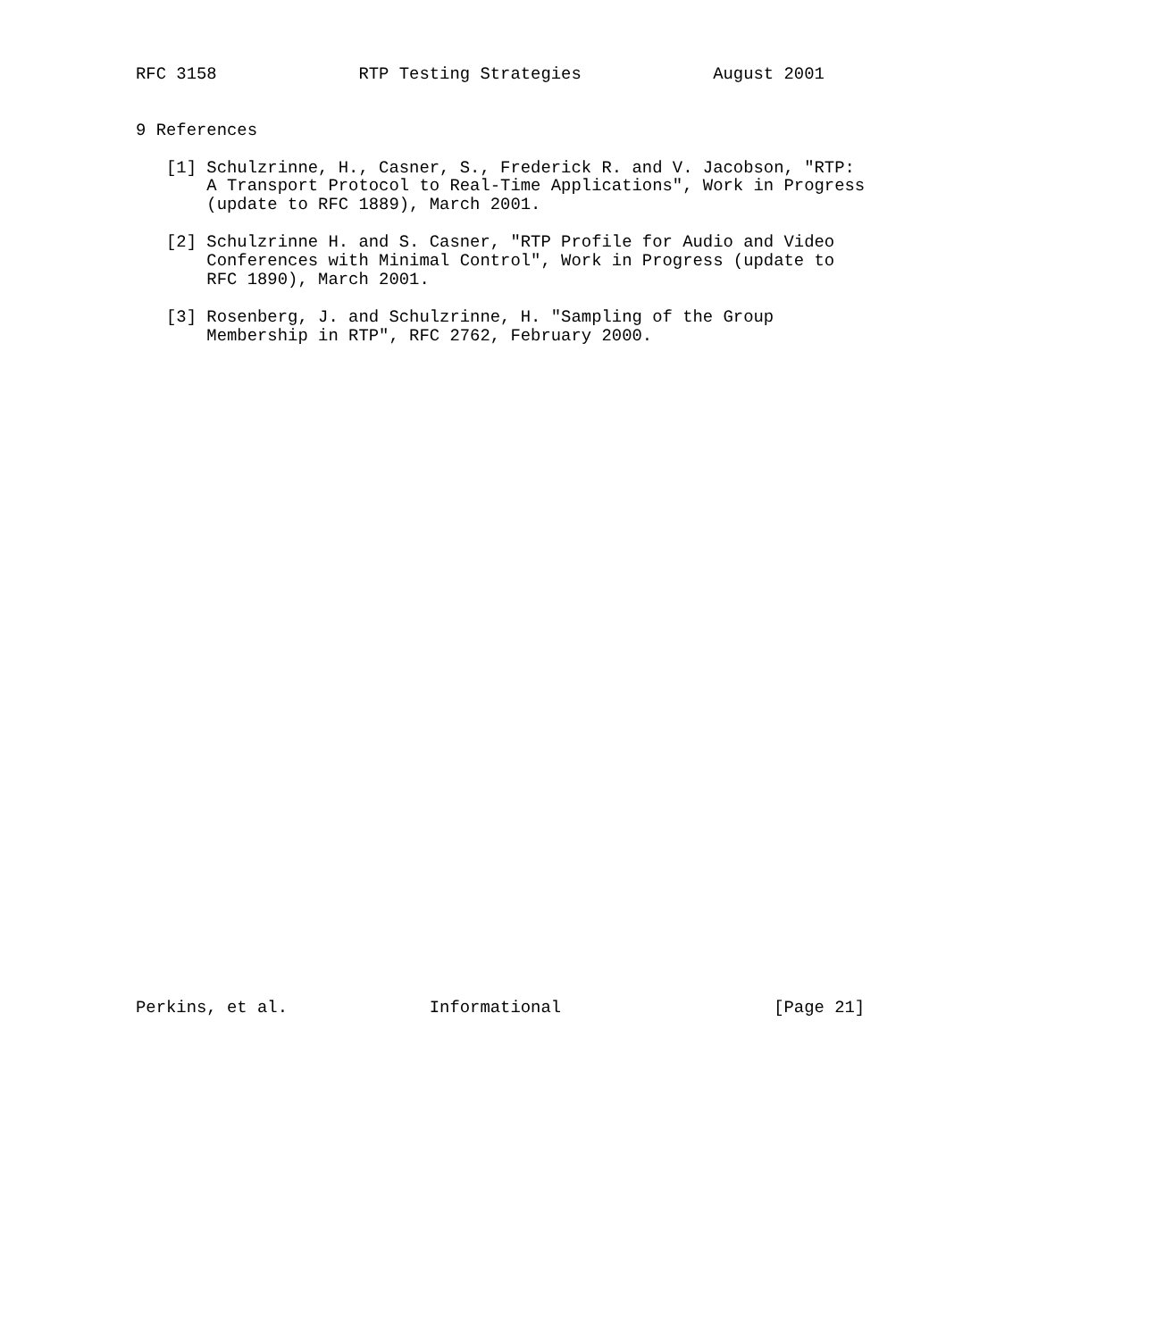RFC 3158              RTP Testing Strategies             August 2001


9 References

   [1] Schulzrinne, H., Casner, S., Frederick R. and V. Jacobson, "RTP:
       A Transport Protocol to Real-Time Applications", Work in Progress
       (update to RFC 1889), March 2001.

   [2] Schulzrinne H. and S. Casner, "RTP Profile for Audio and Video
       Conferences with Minimal Control", Work in Progress (update to
       RFC 1890), March 2001.

   [3] Rosenberg, J. and Schulzrinne, H. "Sampling of the Group
       Membership in RTP", RFC 2762, February 2000.



































Perkins, et al.              Informational                     [Page 21]